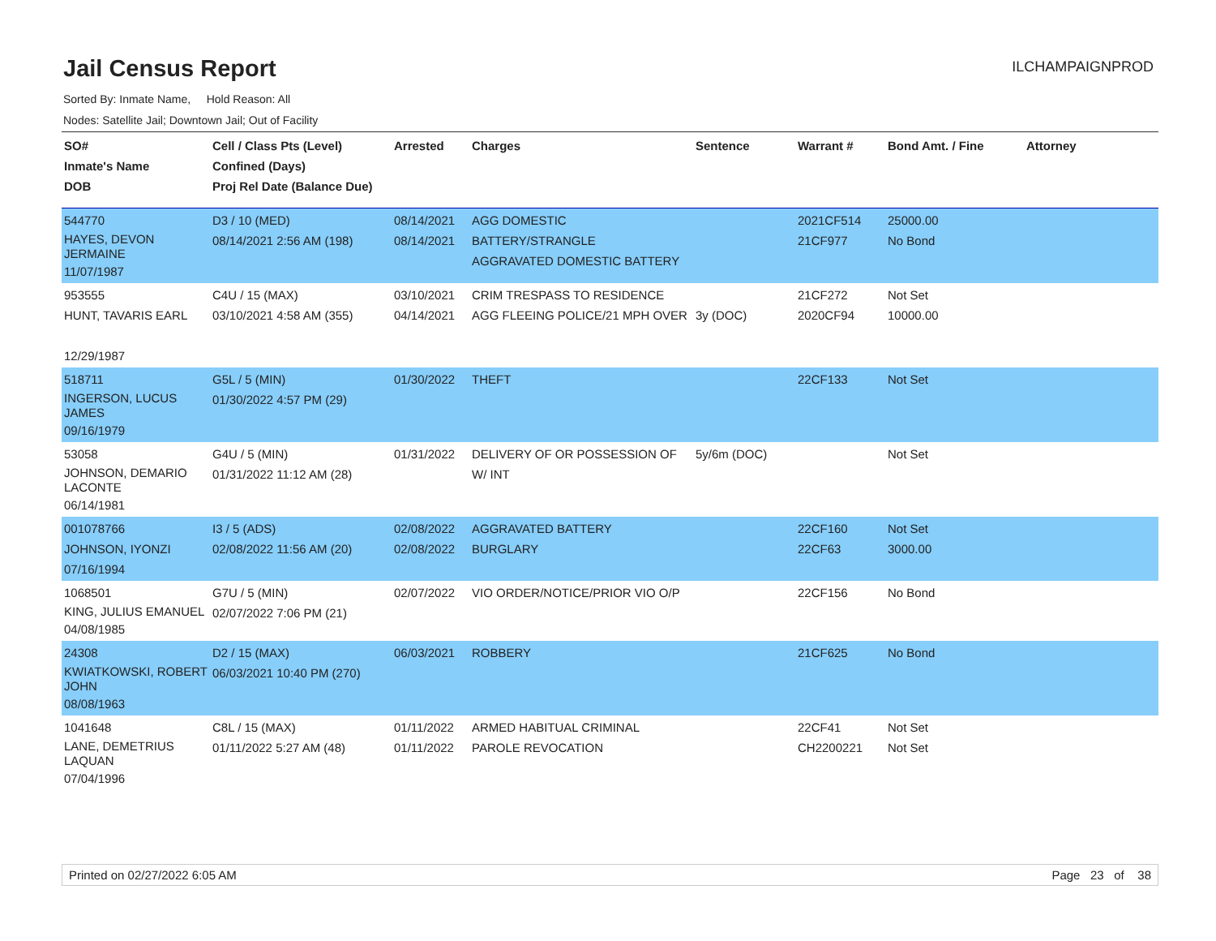Jail Census Report
ILCHAMPAIGNPROD
Sorted By: Inmate Name, Hold Reason: All
Nodes: Satellite Jail; Downtown Jail; Out of Facility
| SO# Inmate's Name DOB | Cell / Class Pts (Level) Confined (Days) Proj Rel Date (Balance Due) | Arrested | Charges | Sentence | Warrant # | Bond Amt. / Fine | Attorney |
| --- | --- | --- | --- | --- | --- | --- | --- |
| 544770 HAYES, DEVON JERMAINE 11/07/1987 | D3 / 10 (MED) 08/14/2021 2:56 AM (198) | 08/14/2021 08/14/2021 | AGG DOMESTIC BATTERY/STRANGLE AGGRAVATED DOMESTIC BATTERY | | 2021CF514 21CF977 | 25000.00 No Bond | |
| 953555 HUNT, TAVARIS EARL 12/29/1987 | C4U / 15 (MAX) 03/10/2021 4:58 AM (355) | 03/10/2021 04/14/2021 | CRIM TRESPASS TO RESIDENCE AGG FLEEING POLICE/21 MPH OVER | 3y (DOC) | 21CF272 2020CF94 | Not Set 10000.00 | |
| 518711 INGERSON, LUCUS JAMES 09/16/1979 | G5L / 5 (MIN) 01/30/2022 4:57 PM (29) | 01/30/2022 | THEFT | | 22CF133 | Not Set | |
| 53058 JOHNSON, DEMARIO LACONTE 06/14/1981 | G4U / 5 (MIN) 01/31/2022 11:12 AM (28) | 01/31/2022 | DELIVERY OF OR POSSESSION OF W/ INT | 5y/6m (DOC) | | Not Set | |
| 001078766 JOHNSON, IYONZI 07/16/1994 | I3 / 5 (ADS) 02/08/2022 11:56 AM (20) | 02/08/2022 02/08/2022 | AGGRAVATED BATTERY BURGLARY | | 22CF160 22CF63 | Not Set 3000.00 | |
| 1068501 KING, JULIUS EMANUEL 04/08/1985 | G7U / 5 (MIN) 02/07/2022 7:06 PM (21) | 02/07/2022 | VIO ORDER/NOTICE/PRIOR VIO O/P | | 22CF156 | No Bond | |
| 24308 KWIATKOWSKI, ROBERT JOHN 08/08/1963 | D2 / 15 (MAX) 06/03/2021 10:40 PM (270) | 06/03/2021 | ROBBERY | | 21CF625 | No Bond | |
| 1041648 LANE, DEMETRIUS LAQUAN 07/04/1996 | C8L / 15 (MAX) 01/11/2022 5:27 AM (48) | 01/11/2022 01/11/2022 | ARMED HABITUAL CRIMINAL PAROLE REVOCATION | | 22CF41 CH2200221 | Not Set Not Set | |
Printed on 02/27/2022 6:05 AM Page 23 of 38